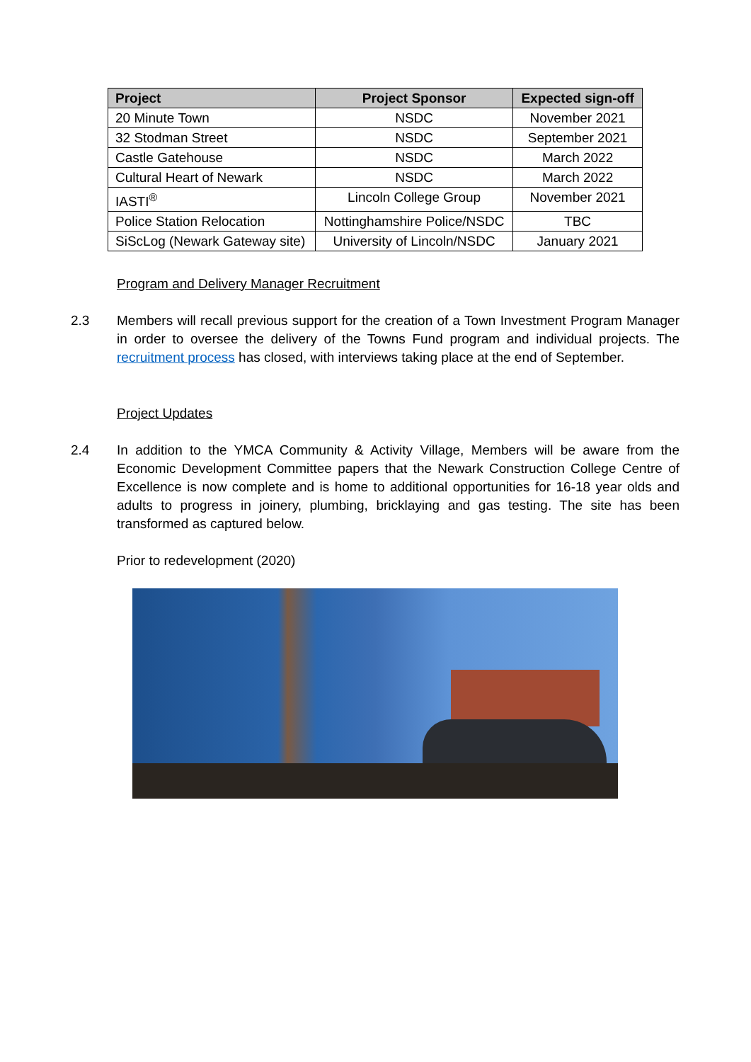| Project | Project Sponsor | Expected sign-off |
| --- | --- | --- |
| 20 Minute Town | NSDC | November 2021 |
| 32 Stodman Street | NSDC | September 2021 |
| Castle Gatehouse | NSDC | March 2022 |
| Cultural Heart of Newark | NSDC | March 2022 |
| IASTI<sup>®</sup> | Lincoln College Group | November 2021 |
| Police Station Relocation | Nottinghamshire Police/NSDC | TBC |
| SiScLog (Newark Gateway site) | University of Lincoln/NSDC | January 2021 |
Program and Delivery Manager Recruitment
2.3
Members will recall previous support for the creation of a Town Investment Program Manager in order to oversee the delivery of the Towns Fund program and individual projects. The recruitment process has closed, with interviews taking place at the end of September.
Project Updates
2.4
In addition to the YMCA Community & Activity Village, Members will be aware from the Economic Development Committee papers that the Newark Construction College Centre of Excellence is now complete and is home to additional opportunities for 16-18 year olds and adults to progress in joinery, plumbing, bricklaying and gas testing. The site has been transformed as captured below.
Prior to redevelopment (2020)